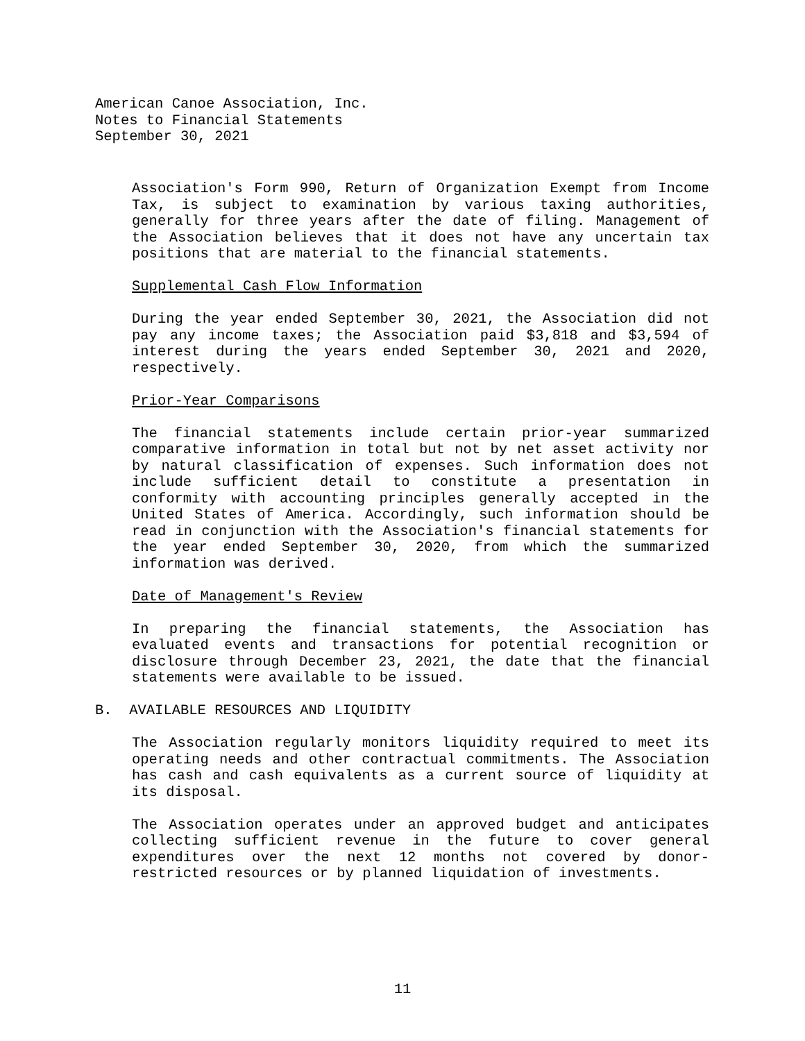American Canoe Association, Inc.
Notes to Financial Statements
September 30, 2021
Association's Form 990, Return of Organization Exempt from Income Tax, is subject to examination by various taxing authorities, generally for three years after the date of filing. Management of the Association believes that it does not have any uncertain tax positions that are material to the financial statements.
Supplemental Cash Flow Information
During the year ended September 30, 2021, the Association did not pay any income taxes; the Association paid $3,818 and $3,594 of interest during the years ended September 30, 2021 and 2020, respectively.
Prior-Year Comparisons
The financial statements include certain prior-year summarized comparative information in total but not by net asset activity nor by natural classification of expenses. Such information does not include sufficient detail to constitute a presentation in conformity with accounting principles generally accepted in the United States of America. Accordingly, such information should be read in conjunction with the Association's financial statements for the year ended September 30, 2020, from which the summarized information was derived.
Date of Management's Review
In preparing the financial statements, the Association has evaluated events and transactions for potential recognition or disclosure through December 23, 2021, the date that the financial statements were available to be issued.
B. AVAILABLE RESOURCES AND LIQUIDITY
The Association regularly monitors liquidity required to meet its operating needs and other contractual commitments. The Association has cash and cash equivalents as a current source of liquidity at its disposal.
The Association operates under an approved budget and anticipates collecting sufficient revenue in the future to cover general expenditures over the next 12 months not covered by donor-restricted resources or by planned liquidation of investments.
11